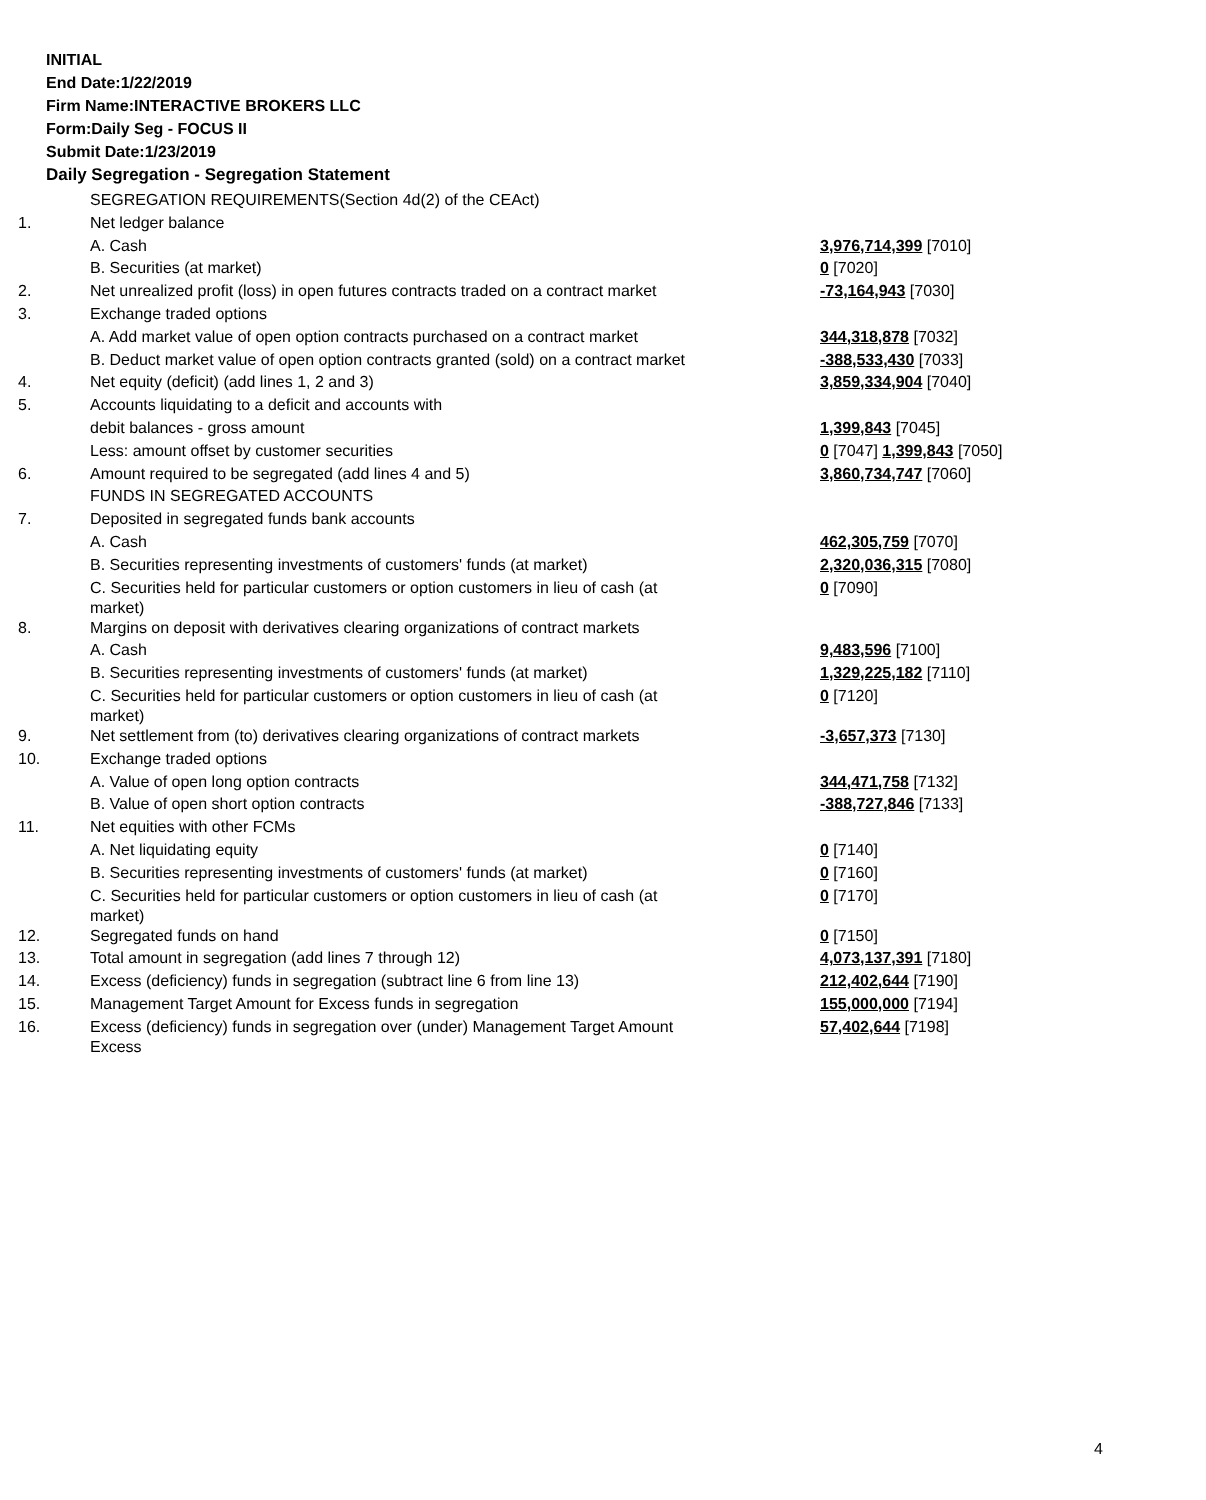INITIAL
End Date:1/22/2019
Firm Name:INTERACTIVE BROKERS LLC
Form:Daily Seg - FOCUS II
Submit Date:1/23/2019
Daily Segregation - Segregation Statement
| | SEGREGATION REQUIREMENTS(Section 4d(2) of the CEAct) | |
| 1. | Net ledger balance | |
| | A. Cash | 3,976,714,399 [7010] |
| | B. Securities (at market) | 0 [7020] |
| 2. | Net unrealized profit (loss) in open futures contracts traded on a contract market | -73,164,943 [7030] |
| 3. | Exchange traded options | |
| | A. Add market value of open option contracts purchased on a contract market | 344,318,878 [7032] |
| | B. Deduct market value of open option contracts granted (sold) on a contract market | -388,533,430 [7033] |
| 4. | Net equity (deficit) (add lines 1, 2 and 3) | 3,859,334,904 [7040] |
| 5. | Accounts liquidating to a deficit and accounts with | |
| | debit balances - gross amount | 1,399,843 [7045] |
| | Less: amount offset by customer securities | 0 [7047] 1,399,843 [7050] |
| 6. | Amount required to be segregated (add lines 4 and 5) | 3,860,734,747 [7060] |
| | FUNDS IN SEGREGATED ACCOUNTS | |
| 7. | Deposited in segregated funds bank accounts | |
| | A. Cash | 462,305,759 [7070] |
| | B. Securities representing investments of customers' funds (at market) | 2,320,036,315 [7080] |
| | C. Securities held for particular customers or option customers in lieu of cash (at market) | 0 [7090] |
| 8. | Margins on deposit with derivatives clearing organizations of contract markets | |
| | A. Cash | 9,483,596 [7100] |
| | B. Securities representing investments of customers' funds (at market) | 1,329,225,182 [7110] |
| | C. Securities held for particular customers or option customers in lieu of cash (at market) | 0 [7120] |
| 9. | Net settlement from (to) derivatives clearing organizations of contract markets | -3,657,373 [7130] |
| 10. | Exchange traded options | |
| | A. Value of open long option contracts | 344,471,758 [7132] |
| | B. Value of open short option contracts | -388,727,846 [7133] |
| 11. | Net equities with other FCMs | |
| | A. Net liquidating equity | 0 [7140] |
| | B. Securities representing investments of customers' funds (at market) | 0 [7160] |
| | C. Securities held for particular customers or option customers in lieu of cash (at market) | 0 [7170] |
| 12. | Segregated funds on hand | 0 [7150] |
| 13. | Total amount in segregation (add lines 7 through 12) | 4,073,137,391 [7180] |
| 14. | Excess (deficiency) funds in segregation (subtract line 6 from line 13) | 212,402,644 [7190] |
| 15. | Management Target Amount for Excess funds in segregation | 155,000,000 [7194] |
| 16. | Excess (deficiency) funds in segregation over (under) Management Target Amount Excess | 57,402,644 [7198] |
4